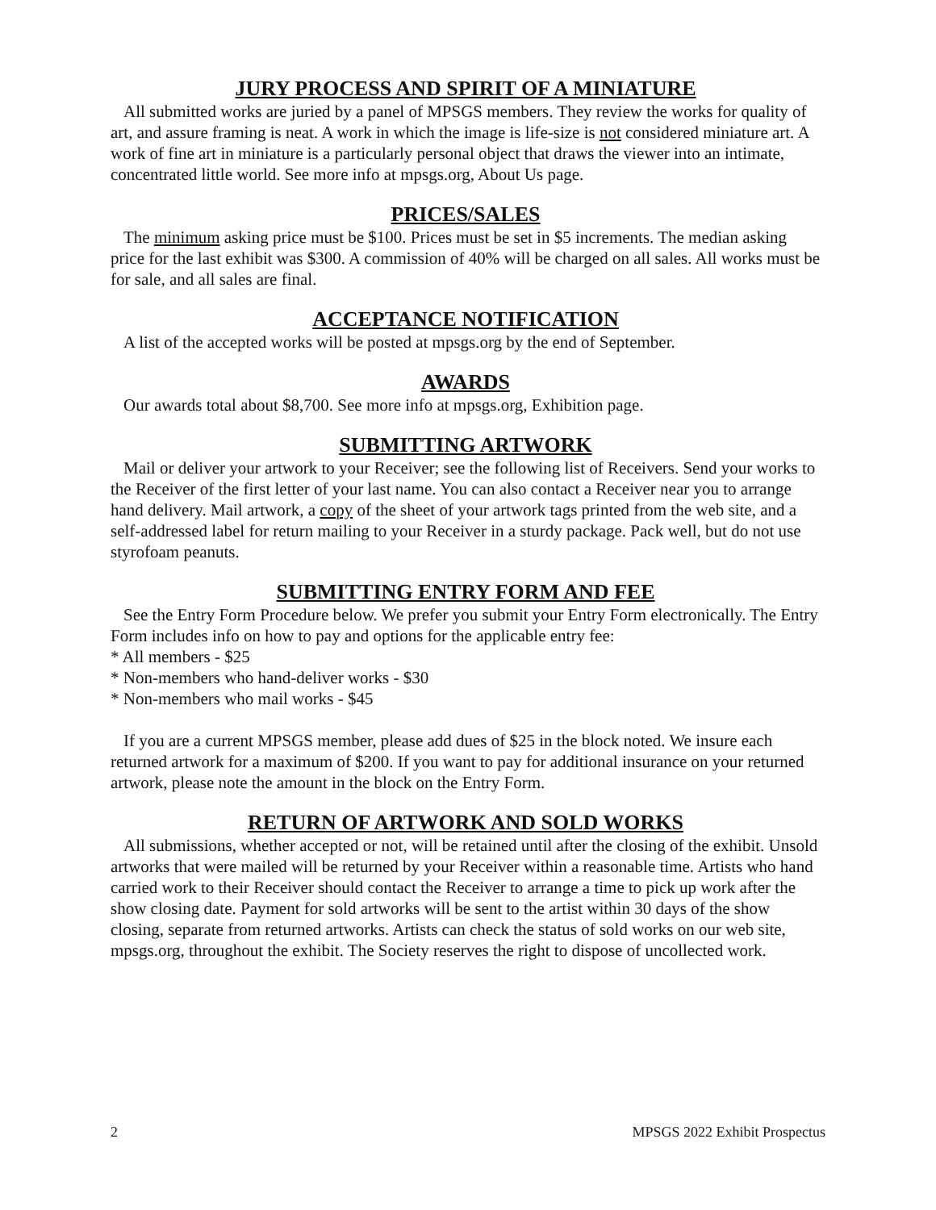JURY PROCESS AND SPIRIT OF A MINIATURE
All submitted works are juried by a panel of MPSGS members. They review the works for quality of art, and assure framing is neat. A work in which the image is life-size is not considered miniature art. A work of fine art in miniature is a particularly personal object that draws the viewer into an intimate, concentrated little world. See more info at mpsgs.org, About Us page.
PRICES/SALES
The minimum asking price must be $100. Prices must be set in $5 increments. The median asking price for the last exhibit was $300. A commission of 40% will be charged on all sales. All works must be for sale, and all sales are final.
ACCEPTANCE NOTIFICATION
A list of the accepted works will be posted at mpsgs.org by the end of September.
AWARDS
Our awards total about $8,700. See more info at mpsgs.org, Exhibition page.
SUBMITTING ARTWORK
Mail or deliver your artwork to your Receiver; see the following list of Receivers. Send your works to the Receiver of the first letter of your last name. You can also contact a Receiver near you to arrange hand delivery. Mail artwork, a copy of the sheet of your artwork tags printed from the web site, and a self-addressed label for return mailing to your Receiver in a sturdy package. Pack well, but do not use styrofoam peanuts.
SUBMITTING ENTRY FORM AND FEE
See the Entry Form Procedure below. We prefer you submit your Entry Form electronically. The Entry Form includes info on how to pay and options for the applicable entry fee:
* All members - $25
* Non-members who hand-deliver works - $30
* Non-members who mail works - $45
If you are a current MPSGS member, please add dues of $25 in the block noted. We insure each returned artwork for a maximum of $200. If you want to pay for additional insurance on your returned artwork, please note the amount in the block on the Entry Form.
RETURN OF ARTWORK AND SOLD WORKS
All submissions, whether accepted or not, will be retained until after the closing of the exhibit. Unsold artworks that were mailed will be returned by your Receiver within a reasonable time. Artists who hand carried work to their Receiver should contact the Receiver to arrange a time to pick up work after the show closing date. Payment for sold artworks will be sent to the artist within 30 days of the show closing, separate from returned artworks. Artists can check the status of sold works on our web site, mpsgs.org, throughout the exhibit. The Society reserves the right to dispose of uncollected work.
2 MPSGS 2022 Exhibit Prospectus